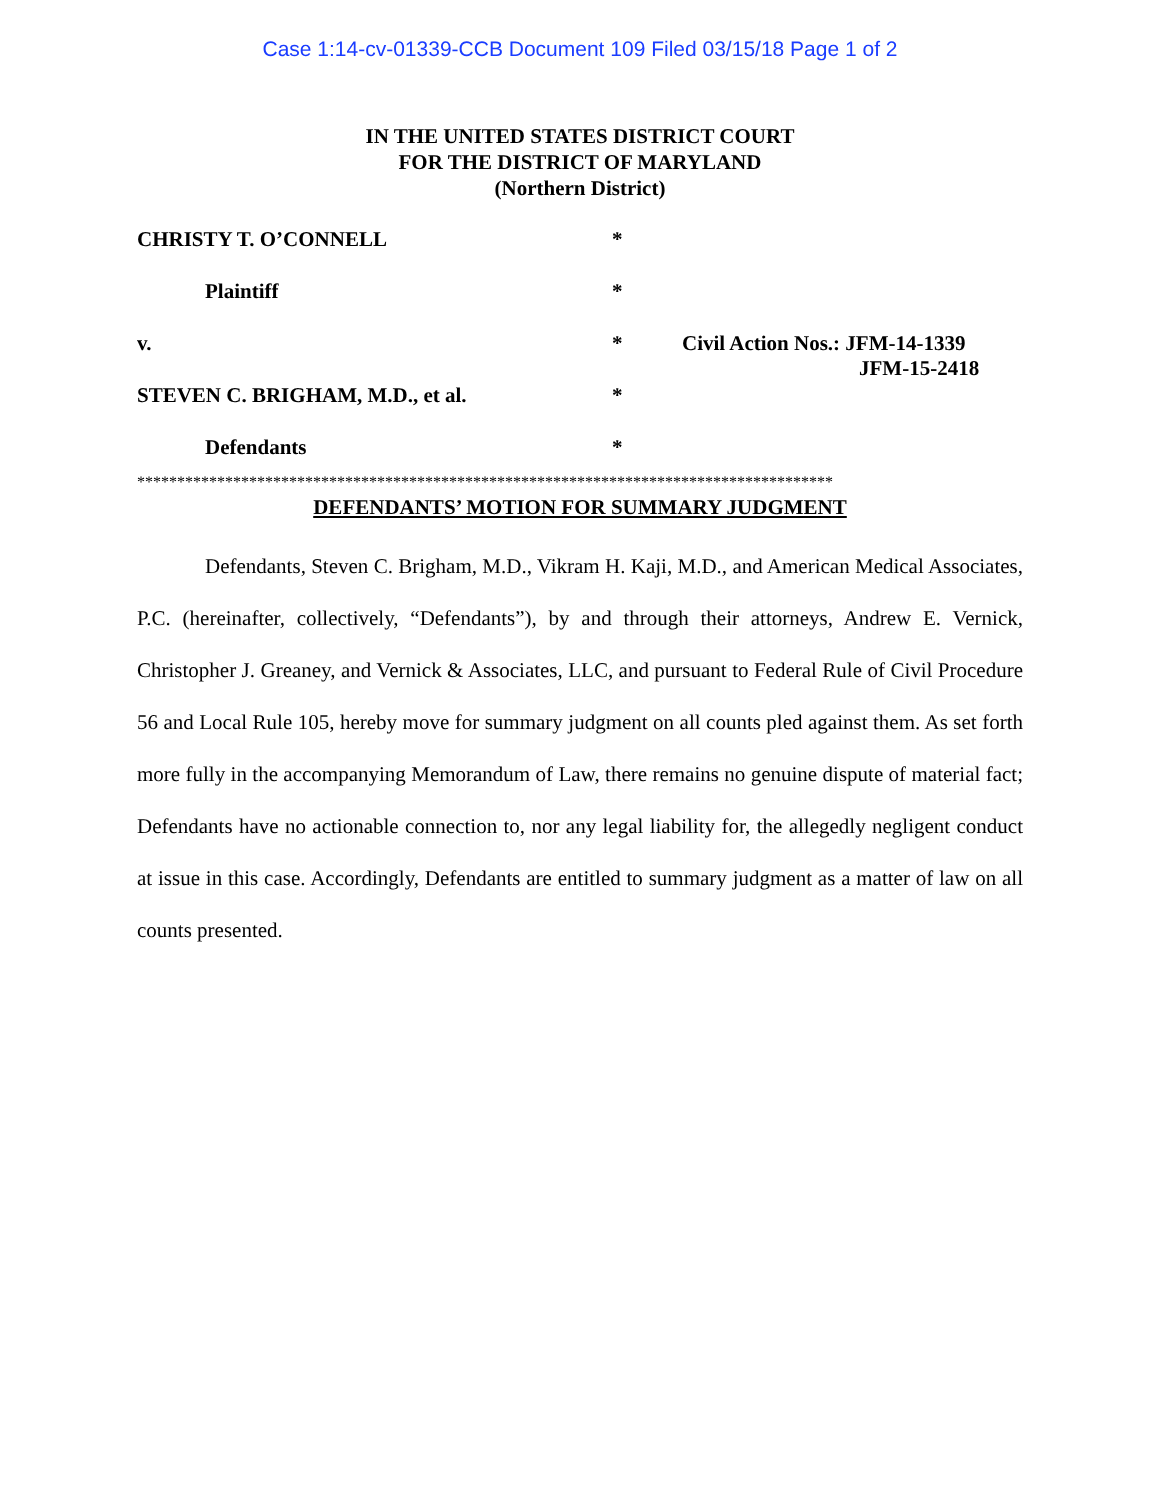Case 1:14-cv-01339-CCB Document 109 Filed 03/15/18 Page 1 of 2
IN THE UNITED STATES DISTRICT COURT
FOR THE DISTRICT OF MARYLAND
(Northern District)
CHRISTY T. O’CONNELL *
Plaintiff *
v. * Civil Action Nos.: JFM-14-1339
JFM-15-2418
STEVEN C. BRIGHAM, M.D., et al. *
Defendants *
***************************************************************************************
DEFENDANTS’ MOTION FOR SUMMARY JUDGMENT
Defendants, Steven C. Brigham, M.D., Vikram H. Kaji, M.D., and American Medical Associates, P.C. (hereinafter, collectively, “Defendants”), by and through their attorneys, Andrew E. Vernick, Christopher J. Greaney, and Vernick & Associates, LLC, and pursuant to Federal Rule of Civil Procedure 56 and Local Rule 105, hereby move for summary judgment on all counts pled against them. As set forth more fully in the accompanying Memorandum of Law, there remains no genuine dispute of material fact; Defendants have no actionable connection to, nor any legal liability for, the allegedly negligent conduct at issue in this case. Accordingly, Defendants are entitled to summary judgment as a matter of law on all counts presented.